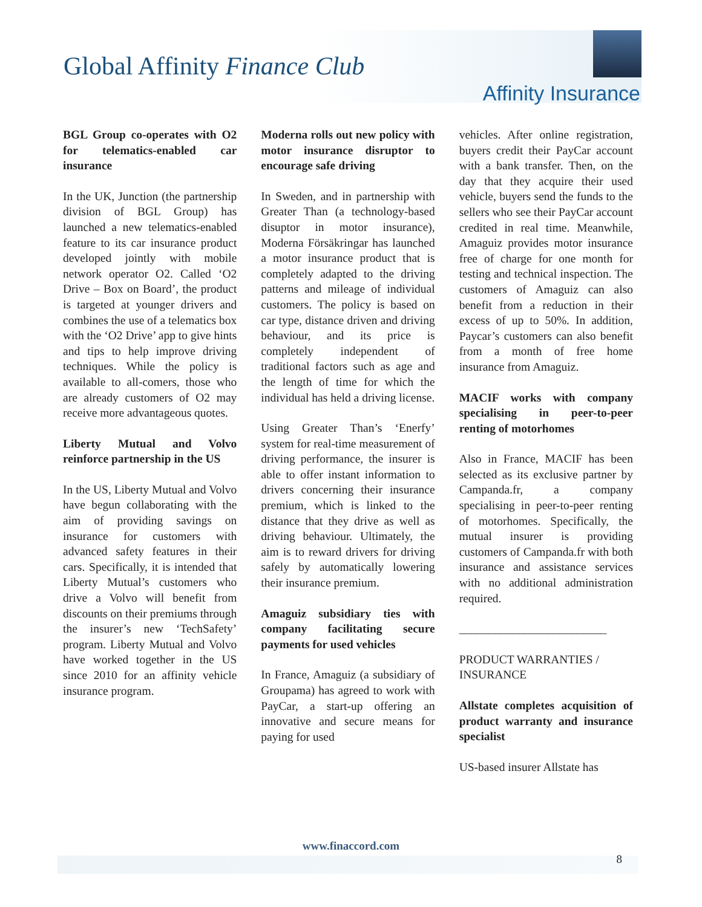Global Affinity Finance Club
Affinity Insurance
BGL Group co-operates with O2 for telematics-enabled car insurance
In the UK, Junction (the partnership division of BGL Group) has launched a new telematics-enabled feature to its car insurance product developed jointly with mobile network operator O2. Called ‘O2 Drive – Box on Board’, the product is targeted at younger drivers and combines the use of a telematics box with the ‘O2 Drive’ app to give hints and tips to help improve driving techniques. While the policy is available to all-comers, those who are already customers of O2 may receive more advantageous quotes.
Liberty Mutual and Volvo reinforce partnership in the US
In the US, Liberty Mutual and Volvo have begun collaborating with the aim of providing savings on insurance for customers with advanced safety features in their cars. Specifically, it is intended that Liberty Mutual’s customers who drive a Volvo will benefit from discounts on their premiums through the insurer’s new ‘TechSafety’ program. Liberty Mutual and Volvo have worked together in the US since 2010 for an affinity vehicle insurance program.
Moderna rolls out new policy with motor insurance disruptor to encourage safe driving
In Sweden, and in partnership with Greater Than (a technology-based disuptor in motor insurance), Moderna Försäkringar has launched a motor insurance product that is completely adapted to the driving patterns and mileage of individual customers. The policy is based on car type, distance driven and driving behaviour, and its price is completely independent of traditional factors such as age and the length of time for which the individual has held a driving license.
Using Greater Than’s ‘Enerfy’ system for real-time measurement of driving performance, the insurer is able to offer instant information to drivers concerning their insurance premium, which is linked to the distance that they drive as well as driving behaviour. Ultimately, the aim is to reward drivers for driving safely by automatically lowering their insurance premium.
Amaguiz subsidiary ties with company facilitating secure payments for used vehicles
In France, Amaguiz (a subsidiary of Groupama) has agreed to work with PayCar, a start-up offering an innovative and secure means for paying for used
vehicles. After online registration, buyers credit their PayCar account with a bank transfer. Then, on the day that they acquire their used vehicle, buyers send the funds to the sellers who see their PayCar account credited in real time. Meanwhile, Amaguiz provides motor insurance free of charge for one month for testing and technical inspection. The customers of Amaguiz can also benefit from a reduction in their excess of up to 50%. In addition, Paycar’s customers can also benefit from a month of free home insurance from Amaguiz.
MACIF works with company specialising in peer-to-peer renting of motorhomes
Also in France, MACIF has been selected as its exclusive partner by Campanda.fr, a company specialising in peer-to-peer renting of motorhomes. Specifically, the mutual insurer is providing customers of Campanda.fr with both insurance and assistance services with no additional administration required.
_________________________
PRODUCT WARRANTIES / INSURANCE
Allstate completes acquisition of product warranty and insurance specialist
US-based insurer Allstate has
www.finaccord.com
8